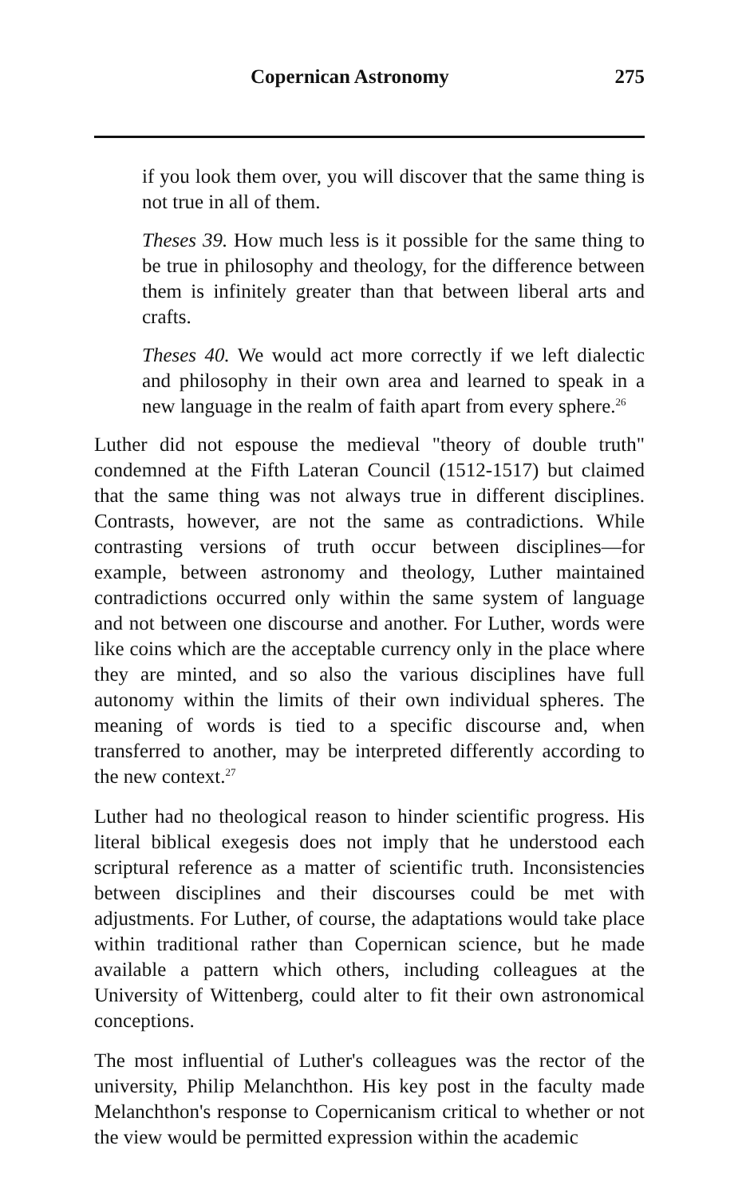Copernican Astronomy 275
if you look them over, you will discover that the same thing is not true in all of them.
Theses 39. How much less is it possible for the same thing to be true in philosophy and theology, for the difference between them is infinitely greater than that between liberal arts and crafts.
Theses 40. We would act more correctly if we left dialectic and philosophy in their own area and learned to speak in a new language in the realm of faith apart from every sphere.<sup>26</sup>
Luther did not espouse the medieval "theory of double truth" condemned at the Fifth Lateran Council (1512-1517) but claimed that the same thing was not always true in different disciplines. Contrasts, however, are not the same as contradictions. While contrasting versions of truth occur between disciplines—for example, between astronomy and theology, Luther maintained contradictions occurred only within the same system of language and not between one discourse and another. For Luther, words were like coins which are the acceptable currency only in the place where they are minted, and so also the various disciplines have full autonomy within the limits of their own individual spheres. The meaning of words is tied to a specific discourse and, when transferred to another, may be interpreted differently according to the new context.<sup>27</sup>
Luther had no theological reason to hinder scientific progress. His literal biblical exegesis does not imply that he understood each scriptural reference as a matter of scientific truth. Inconsistencies between disciplines and their discourses could be met with adjustments. For Luther, of course, the adaptations would take place within traditional rather than Copernican science, but he made available a pattern which others, including colleagues at the University of Wittenberg, could alter to fit their own astronomical conceptions.
The most influential of Luther's colleagues was the rector of the university, Philip Melanchthon. His key post in the faculty made Melanchthon's response to Copernicanism critical to whether or not the view would be permitted expression within the academic